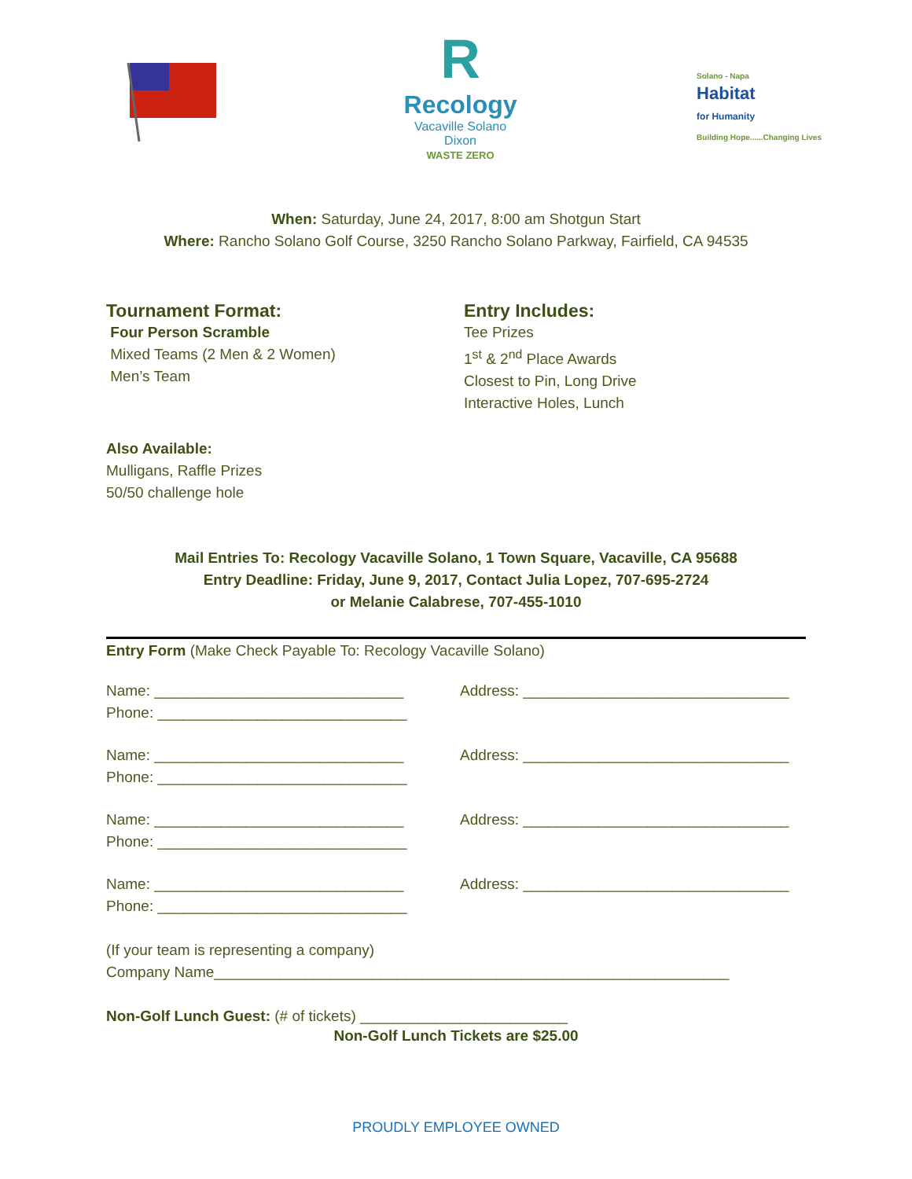R
Recology
Vacaville Solano
Dixon
WASTE ZERO
Solano - Napa
Habitat
for Humanity
Building Hope......Changing Lives
When: Saturday, June 24, 2017, 8:00 am Shotgun Start
Where: Rancho Solano Golf Course, 3250 Rancho Solano Parkway, Fairfield, CA 94535
Tournament Format:
Four Person Scramble
Mixed Teams (2 Men & 2 Women)
Men’s Team
Entry Includes:
Tee Prizes
1<sup>st</sup> & 2<sup>nd</sup> Place Awards
Closest to Pin, Long Drive
Interactive Holes, Lunch
Also Available:
Mulligans, Raffle Prizes
50/50 challenge hole
Mail Entries To: Recology Vacaville Solano, 1 Town Square, Vacaville, CA 95688
Entry Deadline: Friday, June 9, 2017, Contact Julia Lopez, 707-695-2724
or Melanie Calabrese, 707-455-1010
Entry Form (Make Check Payable To: Recology Vacaville Solano)
Name: ______________________________
Phone: ______________________________
Address: ________________________________
Name: ______________________________
Phone: ______________________________
Address: ________________________________
Name: ______________________________
Phone: ______________________________
Address: ________________________________
Name: ______________________________
Phone: ______________________________
Address: ________________________________
(If your team is representing a company)
Company Name______________________________________________________________
Non-Golf Lunch Guest: (# of tickets) _________________________
Non-Golf Lunch Tickets are $25.00
PROUDLY EMPLOYEE OWNED